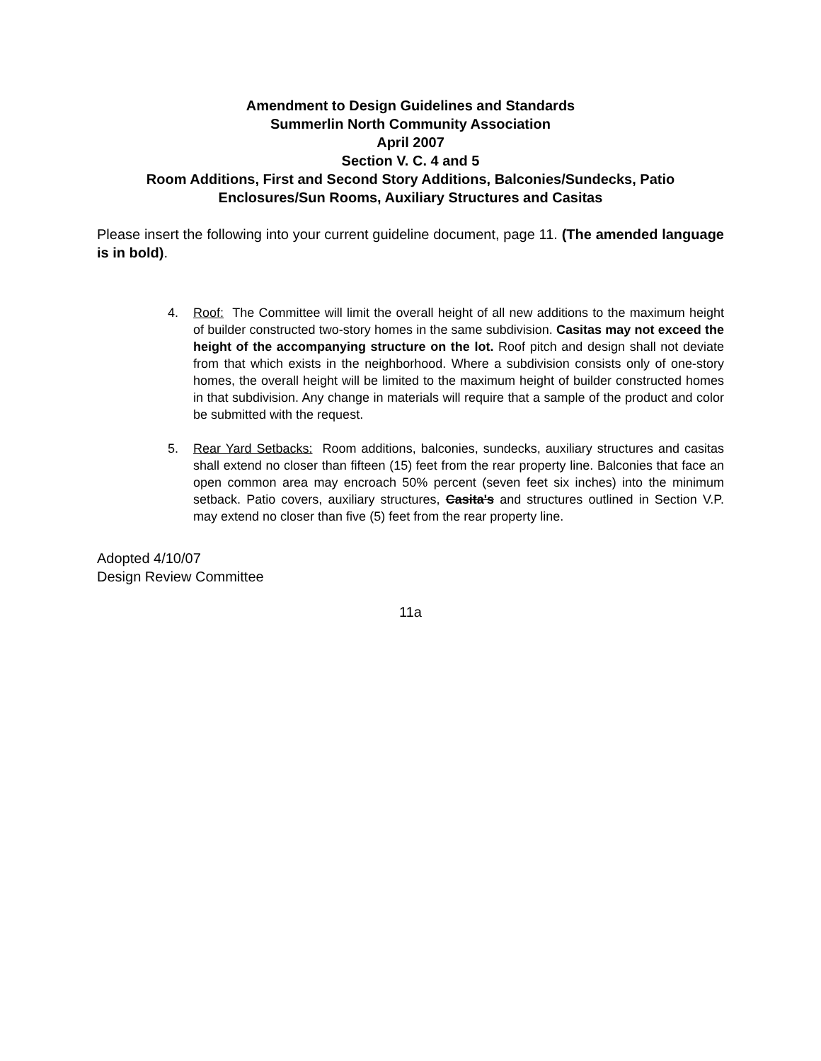Amendment to Design Guidelines and Standards
Summerlin North Community Association
April 2007
Section V. C. 4 and 5
Room Additions, First and Second Story Additions, Balconies/Sundecks, Patio Enclosures/Sun Rooms, Auxiliary Structures and Casitas
Please insert the following into your current guideline document, page 11. (The amended language is in bold).
4. Roof: The Committee will limit the overall height of all new additions to the maximum height of builder constructed two-story homes in the same subdivision. Casitas may not exceed the height of the accompanying structure on the lot. Roof pitch and design shall not deviate from that which exists in the neighborhood. Where a subdivision consists only of one-story homes, the overall height will be limited to the maximum height of builder constructed homes in that subdivision. Any change in materials will require that a sample of the product and color be submitted with the request.
5. Rear Yard Setbacks: Room additions, balconies, sundecks, auxiliary structures and casitas shall extend no closer than fifteen (15) feet from the rear property line. Balconies that face an open common area may encroach 50% percent (seven feet six inches) into the minimum setback. Patio covers, auxiliary structures, Casita's and structures outlined in Section V.P. may extend no closer than five (5) feet from the rear property line.
Adopted 4/10/07
Design Review Committee
11a